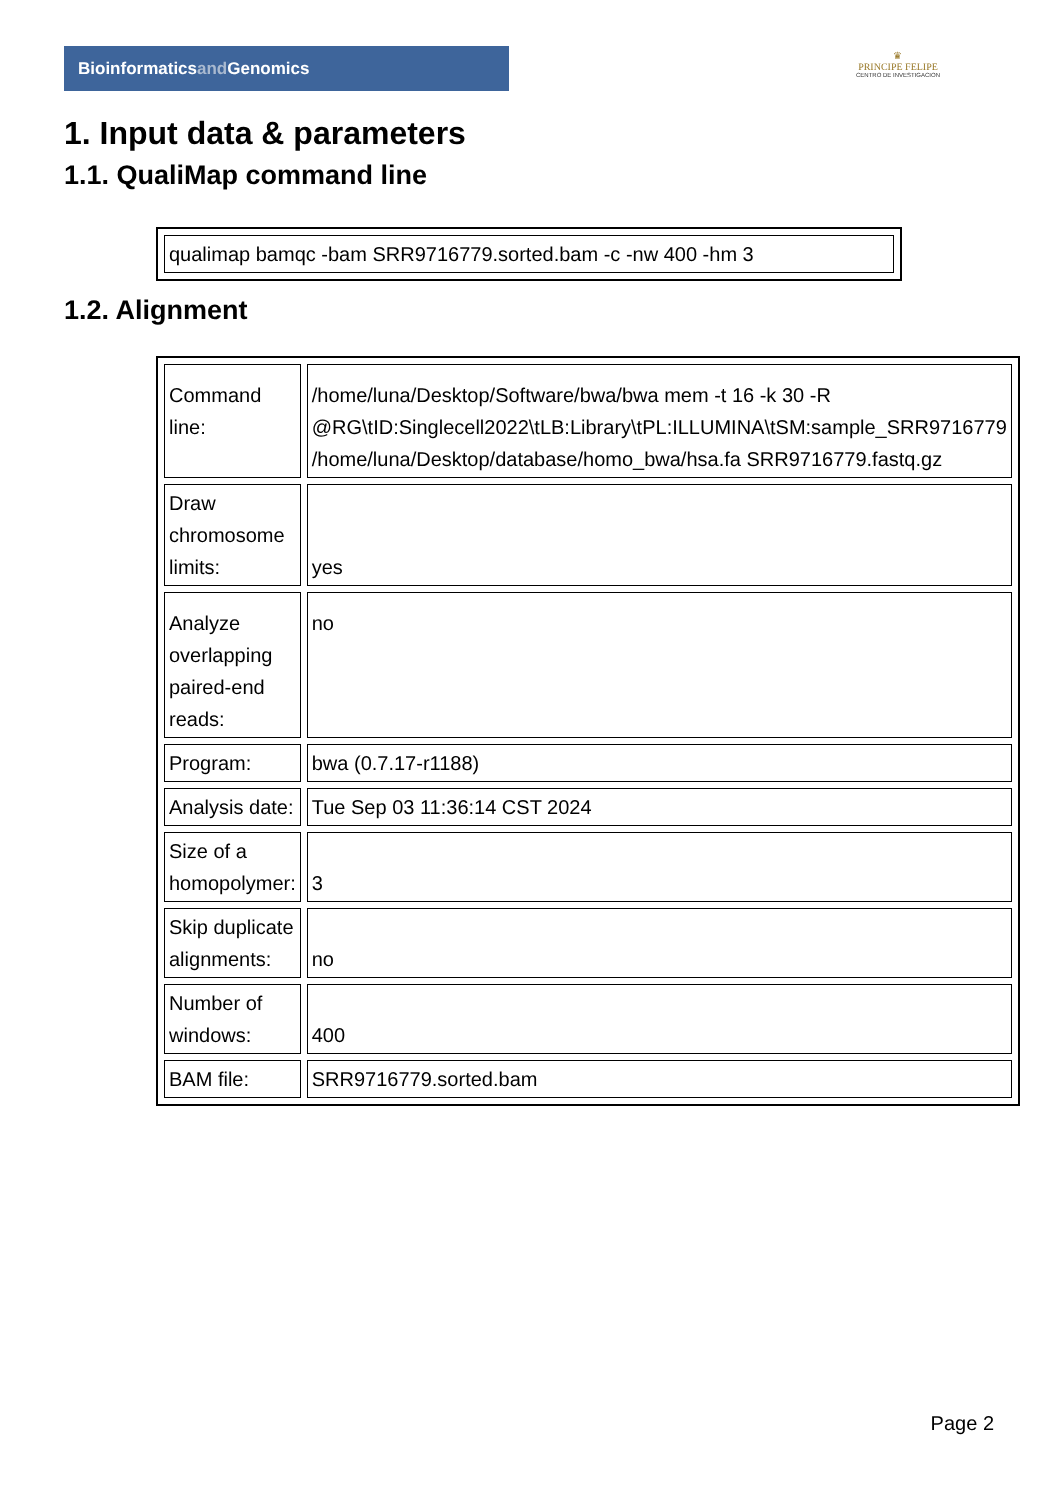Bioinformaticsand Genomics
♛
PRINCIPE FELIPE
CENTRO DE INVESTIGACION
1. Input data & parameters
1.1. QualiMap command line
| qualimap bamqc -bam SRR9716779.sorted.bam -c -nw 400 -hm 3 |
1.2. Alignment
| Command line: | /home/luna/Desktop/Software/bwa/bwa mem -t 16 -k 30 -R @RG\tID:Singlecell2022\tLB:Library\tPL:ILLUMINA\tSM:sample_SRR9716779 /home/luna/Desktop/database/homo_bwa/hsa.fa SRR9716779.fastq.gz |
| Draw chromosome limits: | yes |
| Analyze overlapping paired-end reads: | no |
| Program: | bwa (0.7.17-r1188) |
| Analysis date: | Tue Sep 03 11:36:14 CST 2024 |
| Size of a homopolymer: | 3 |
| Skip duplicate alignments: | no |
| Number of windows: | 400 |
| BAM file: | SRR9716779.sorted.bam |
Page 2